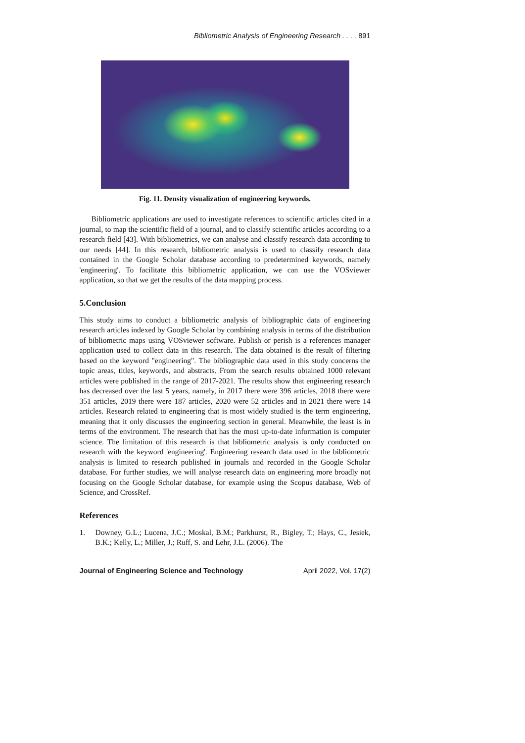Bibliometric Analysis of Engineering Research . . . . 891
Fig. 11. Density visualization of engineering keywords.
Bibliometric applications are used to investigate references to scientific articles cited in a journal, to map the scientific field of a journal, and to classify scientific articles according to a research field [43]. With bibliometrics, we can analyse and classify research data according to our needs [44]. In this research, bibliometric analysis is used to classify research data contained in the Google Scholar database according to predetermined keywords, namely 'engineering'. To facilitate this bibliometric application, we can use the VOSviewer application, so that we get the results of the data mapping process.
5.Conclusion
This study aims to conduct a bibliometric analysis of bibliographic data of engineering research articles indexed by Google Scholar by combining analysis in terms of the distribution of bibliometric maps using VOSviewer software. Publish or perish is a references manager application used to collect data in this research. The data obtained is the result of filtering based on the keyword "engineering". The bibliographic data used in this study concerns the topic areas, titles, keywords, and abstracts. From the search results obtained 1000 relevant articles were published in the range of 2017-2021. The results show that engineering research has decreased over the last 5 years, namely, in 2017 there were 396 articles, 2018 there were 351 articles, 2019 there were 187 articles, 2020 were 52 articles and in 2021 there were 14 articles. Research related to engineering that is most widely studied is the term engineering, meaning that it only discusses the engineering section in general. Meanwhile, the least is in terms of the environment. The research that has the most up-to-date information is computer science. The limitation of this research is that bibliometric analysis is only conducted on research with the keyword 'engineering'. Engineering research data used in the bibliometric analysis is limited to research published in journals and recorded in the Google Scholar database. For further studies, we will analyse research data on engineering more broadly not focusing on the Google Scholar database, for example using the Scopus database, Web of Science, and CrossRef.
References
1. Downey, G.L.; Lucena, J.C.; Moskal, B.M.; Parkhurst, R., Bigley, T.; Hays, C., Jesiek, B.K.; Kelly, L.; Miller, J.; Ruff, S. and Lehr, J.L. (2006). The
Journal of Engineering Science and Technology April 2022, Vol. 17(2)